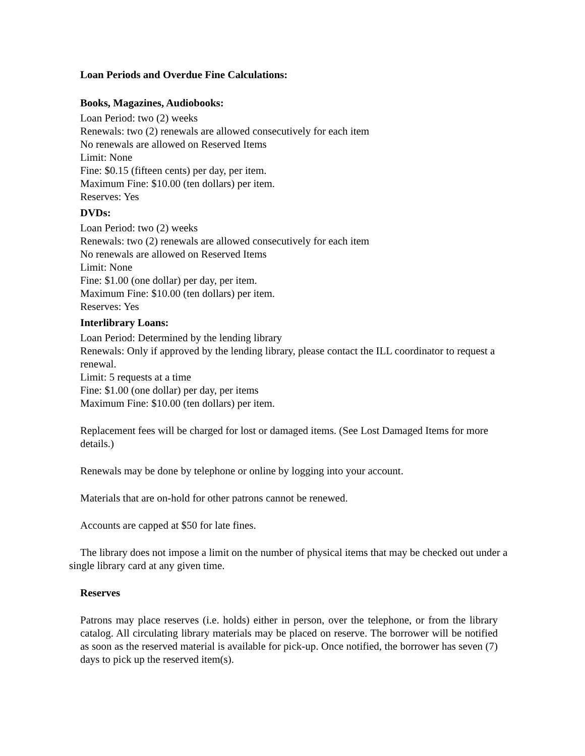Loan Periods and Overdue Fine Calculations:
Books, Magazines, Audiobooks:
Loan Period: two (2) weeks
Renewals: two (2) renewals are allowed consecutively for each item
No renewals are allowed on Reserved Items
Limit: None
Fine: $0.15 (fifteen cents) per day, per item.
Maximum Fine: $10.00 (ten dollars) per item.
Reserves: Yes
DVDs:
Loan Period: two (2) weeks
Renewals: two (2) renewals are allowed consecutively for each item
No renewals are allowed on Reserved Items
Limit: None
Fine: $1.00 (one dollar) per day, per item.
Maximum Fine: $10.00 (ten dollars) per item.
Reserves: Yes
Interlibrary Loans:
Loan Period: Determined by the lending library
Renewals: Only if approved by the lending library, please contact the ILL coordinator to request a renewal.
Limit: 5 requests at a time
Fine: $1.00 (one dollar) per day, per items
Maximum Fine: $10.00 (ten dollars) per item.
Replacement fees will be charged for lost or damaged items. (See Lost Damaged Items for more details.)
Renewals may be done by telephone or online by logging into your account.
Materials that are on-hold for other patrons cannot be renewed.
Accounts are capped at $50 for late fines.
The library does not impose a limit on the number of physical items that may be checked out under a single library card at any given time.
Reserves
Patrons may place reserves (i.e. holds) either in person, over the telephone, or from the library catalog. All circulating library materials may be placed on reserve. The borrower will be notified as soon as the reserved material is available for pick-up. Once notified, the borrower has seven (7) days to pick up the reserved item(s).